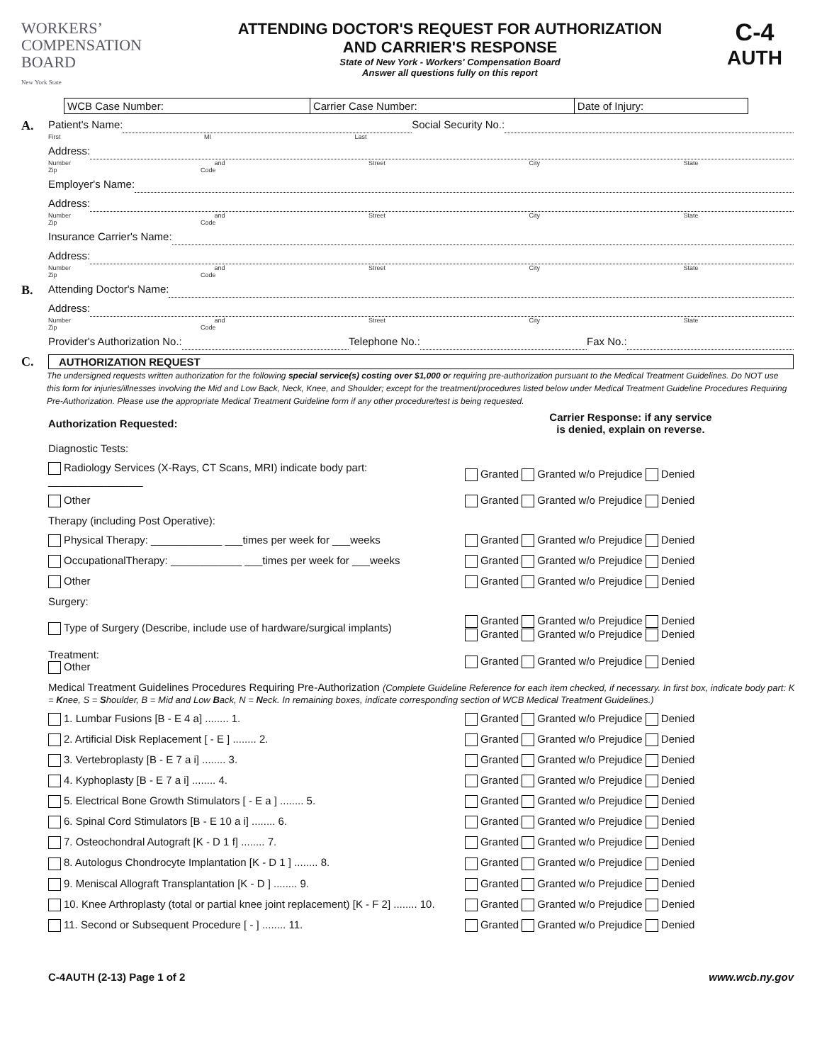WORKERS’
COMPENSATION
BOARD
New York State
ATTENDING DOCTOR'S REQUEST FOR AUTHORIZATION
AND CARRIER'S RESPONSE
State of New York - Workers' Compensation Board
Answer all questions fully on this report
C-4
AUTH
| WCB Case Number: | Carrier Case Number: | Date of Injury: |
A. Patient's Name: Social Security No.:
First MI Last
Address:
Number and Street City State Zip Code
Employer's Name:
Address:
Number and Street City State Zip Code
Insurance Carrier's Name:
Address:
Number and Street City State Zip Code
B. Attending Doctor's Name:
Address:
Number and Street City State Zip Code
Provider's Authorization No.: Telephone No.: Fax No.:
C.
AUTHORIZATION REQUEST
The undersigned requests written authorization for the following special service(s) costing over $1,000 or requiring pre-authorization pursuant to the Medical Treatment Guidelines. Do NOT use this form for injuries/illnesses involving the Mid and Low Back, Neck, Knee, and Shoulder; except for the treatment/procedures listed below under Medical Treatment Guideline Procedures Requiring Pre-Authorization. Please use the appropriate Medical Treatment Guideline form if any other procedure/test is being requested.
| Authorization Requested: | Carrier Response: if any service is denied, explain on reverse. |
| Diagnostic Tests: | |
| Radiology Services (X-Rays, CT Scans, MRI) indicate body part: ________________ | Granted Granted w/o Prejudice Denied |
| Other | Granted Granted w/o Prejudice Denied |
| Therapy (including Post Operative): | |
| Physical Therapy: ____________ ___times per week for ___weeks | Granted Granted w/o Prejudice Denied |
| OccupationalTherapy: ____________ ___times per week for ___weeks | Granted Granted w/o Prejudice Denied |
| Other | Granted Granted w/o Prejudice Denied |
| Surgery: | |
| Type of Surgery (Describe, include use of hardware/surgical implants) | Granted Granted w/o Prejudice Denied Granted Granted w/o Prejudice Denied |
| Treatment: Other | Granted Granted w/o Prejudice Denied |
| Medical Treatment Guidelines Procedures Requiring Pre-Authorization (Complete Guideline Reference for each item checked, if necessary. In first box, indicate body part: K = K nee, S = S houlder, B = Mid and Low B ack, N = N eck. In remaining boxes, indicate corresponding section of WCB Medical Treatment Guidelines.) | |
| 1. Lumbar Fusions [B - E 4 a] ........ 1. | Granted Granted w/o Prejudice Denied |
| 2. Artificial Disk Replacement [ - E ] ........ 2. | Granted Granted w/o Prejudice Denied |
| 3. Vertebroplasty [B - E 7 a i] ........ 3. | Granted Granted w/o Prejudice Denied |
| 4. Kyphoplasty [B - E 7 a i] ........ 4. | Granted Granted w/o Prejudice Denied |
| 5. Electrical Bone Growth Stimulators [ - E a ] ........ 5. | Granted Granted w/o Prejudice Denied |
| 6. Spinal Cord Stimulators [B - E 10 a i] ........ 6. | Granted Granted w/o Prejudice Denied |
| 7. Osteochondral Autograft [K - D 1 f] ........ 7. | Granted Granted w/o Prejudice Denied |
| 8. Autologus Chondrocyte Implantation [K - D 1 ] ........ 8. | Granted Granted w/o Prejudice Denied |
| 9. Meniscal Allograft Transplantation [K - D ] ........ 9. | Granted Granted w/o Prejudice Denied |
| 10. Knee Arthroplasty (total or partial knee joint replacement) [K - F 2] ........ 10. | Granted Granted w/o Prejudice Denied |
| 11. Second or Subsequent Procedure [ - ] ........ 11. | Granted Granted w/o Prejudice Denied |
C-4AUTH (2-13) Page 1 of 2 www.wcb.ny.gov